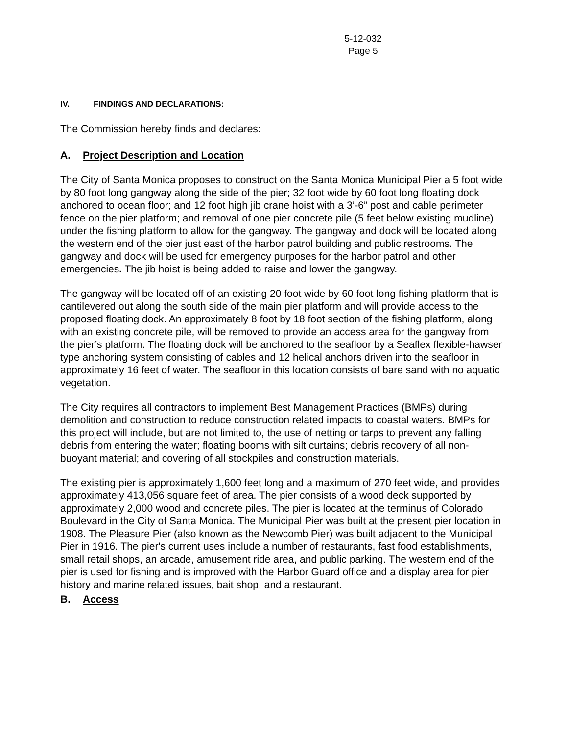5-12-032
Page 5
IV. FINDINGS AND DECLARATIONS:
The Commission hereby finds and declares:
A. Project Description and Location
The City of Santa Monica proposes to construct on the Santa Monica Municipal Pier a 5 foot wide by 80 foot long gangway along the side of the pier; 32 foot wide by 60 foot long floating dock anchored to ocean floor; and 12 foot high jib crane hoist with a 3’-6” post and cable perimeter fence on the pier platform; and removal of one pier concrete pile (5 feet below existing mudline) under the fishing platform to allow for the gangway. The gangway and dock will be located along the western end of the pier just east of the harbor patrol building and public restrooms. The gangway and dock will be used for emergency purposes for the harbor patrol and other emergencies. The jib hoist is being added to raise and lower the gangway.
The gangway will be located off of an existing 20 foot wide by 60 foot long fishing platform that is cantilevered out along the south side of the main pier platform and will provide access to the proposed floating dock. An approximately 8 foot by 18 foot section of the fishing platform, along with an existing concrete pile, will be removed to provide an access area for the gangway from the pier’s platform. The floating dock will be anchored to the seafloor by a Seaflex flexible-hawser type anchoring system consisting of cables and 12 helical anchors driven into the seafloor in approximately 16 feet of water. The seafloor in this location consists of bare sand with no aquatic vegetation.
The City requires all contractors to implement Best Management Practices (BMPs) during demolition and construction to reduce construction related impacts to coastal waters. BMPs for this project will include, but are not limited to, the use of netting or tarps to prevent any falling debris from entering the water; floating booms with silt curtains; debris recovery of all non-buoyant material; and covering of all stockpiles and construction materials.
The existing pier is approximately 1,600 feet long and a maximum of 270 feet wide, and provides approximately 413,056 square feet of area. The pier consists of a wood deck supported by approximately 2,000 wood and concrete piles. The pier is located at the terminus of Colorado Boulevard in the City of Santa Monica. The Municipal Pier was built at the present pier location in 1908. The Pleasure Pier (also known as the Newcomb Pier) was built adjacent to the Municipal Pier in 1916. The pier's current uses include a number of restaurants, fast food establishments, small retail shops, an arcade, amusement ride area, and public parking. The western end of the pier is used for fishing and is improved with the Harbor Guard office and a display area for pier history and marine related issues, bait shop, and a restaurant.
B. Access